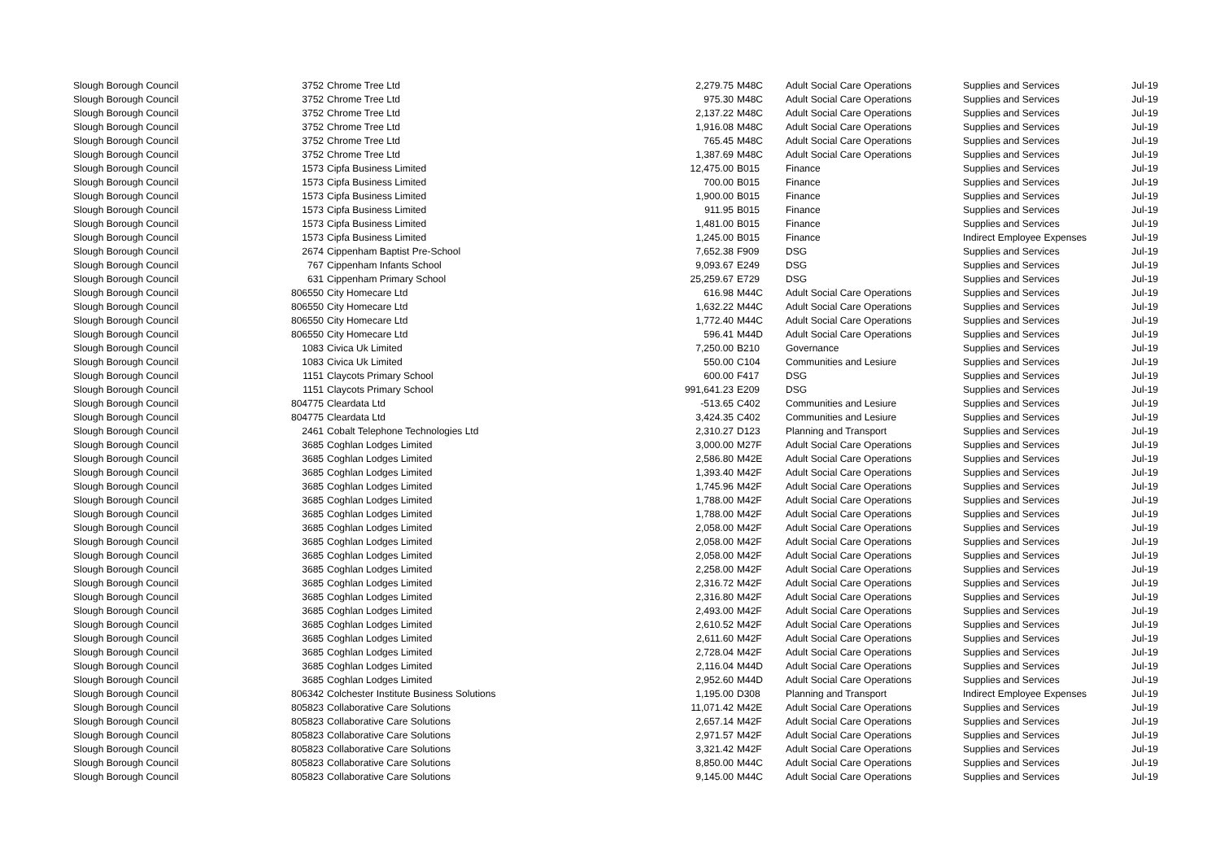| Slough Borough Council | 3752 | Chrome Tree Ltd | 2,279.75 | M48C | Adult Social Care Operations | Supplies and Services | Jul-19 |
| Slough Borough Council | 3752 | Chrome Tree Ltd | 975.30 | M48C | Adult Social Care Operations | Supplies and Services | Jul-19 |
| Slough Borough Council | 3752 | Chrome Tree Ltd | 2,137.22 | M48C | Adult Social Care Operations | Supplies and Services | Jul-19 |
| Slough Borough Council | 3752 | Chrome Tree Ltd | 1,916.08 | M48C | Adult Social Care Operations | Supplies and Services | Jul-19 |
| Slough Borough Council | 3752 | Chrome Tree Ltd | 765.45 | M48C | Adult Social Care Operations | Supplies and Services | Jul-19 |
| Slough Borough Council | 3752 | Chrome Tree Ltd | 1,387.69 | M48C | Adult Social Care Operations | Supplies and Services | Jul-19 |
| Slough Borough Council | 1573 | Cipfa Business Limited | 12,475.00 | B015 | Finance | Supplies and Services | Jul-19 |
| Slough Borough Council | 1573 | Cipfa Business Limited | 700.00 | B015 | Finance | Supplies and Services | Jul-19 |
| Slough Borough Council | 1573 | Cipfa Business Limited | 1,900.00 | B015 | Finance | Supplies and Services | Jul-19 |
| Slough Borough Council | 1573 | Cipfa Business Limited | 911.95 | B015 | Finance | Supplies and Services | Jul-19 |
| Slough Borough Council | 1573 | Cipfa Business Limited | 1,481.00 | B015 | Finance | Supplies and Services | Jul-19 |
| Slough Borough Council | 1573 | Cipfa Business Limited | 1,245.00 | B015 | Finance | Indirect Employee Expenses | Jul-19 |
| Slough Borough Council | 2674 | Cippenham Baptist Pre-School | 7,652.38 | F909 | DSG | Supplies and Services | Jul-19 |
| Slough Borough Council | 767 | Cippenham Infants School | 9,093.67 | E249 | DSG | Supplies and Services | Jul-19 |
| Slough Borough Council | 631 | Cippenham Primary School | 25,259.67 | E729 | DSG | Supplies and Services | Jul-19 |
| Slough Borough Council | 806550 | City Homecare Ltd | 616.98 | M44C | Adult Social Care Operations | Supplies and Services | Jul-19 |
| Slough Borough Council | 806550 | City Homecare Ltd | 1,632.22 | M44C | Adult Social Care Operations | Supplies and Services | Jul-19 |
| Slough Borough Council | 806550 | City Homecare Ltd | 1,772.40 | M44C | Adult Social Care Operations | Supplies and Services | Jul-19 |
| Slough Borough Council | 806550 | City Homecare Ltd | 596.41 | M44D | Adult Social Care Operations | Supplies and Services | Jul-19 |
| Slough Borough Council | 1083 | Civica Uk Limited | 7,250.00 | B210 | Governance | Supplies and Services | Jul-19 |
| Slough Borough Council | 1083 | Civica Uk Limited | 550.00 | C104 | Communities and Lesiure | Supplies and Services | Jul-19 |
| Slough Borough Council | 1151 | Claycots Primary School | 600.00 | F417 | DSG | Supplies and Services | Jul-19 |
| Slough Borough Council | 1151 | Claycots Primary School | 991,641.23 | E209 | DSG | Supplies and Services | Jul-19 |
| Slough Borough Council | 804775 | Cleardata Ltd | -513.65 | C402 | Communities and Lesiure | Supplies and Services | Jul-19 |
| Slough Borough Council | 804775 | Cleardata Ltd | 3,424.35 | C402 | Communities and Lesiure | Supplies and Services | Jul-19 |
| Slough Borough Council | 2461 | Cobalt Telephone Technologies Ltd | 2,310.27 | D123 | Planning and Transport | Supplies and Services | Jul-19 |
| Slough Borough Council | 3685 | Coghlan Lodges Limited | 3,000.00 | M27F | Adult Social Care Operations | Supplies and Services | Jul-19 |
| Slough Borough Council | 3685 | Coghlan Lodges Limited | 2,586.80 | M42E | Adult Social Care Operations | Supplies and Services | Jul-19 |
| Slough Borough Council | 3685 | Coghlan Lodges Limited | 1,393.40 | M42F | Adult Social Care Operations | Supplies and Services | Jul-19 |
| Slough Borough Council | 3685 | Coghlan Lodges Limited | 1,745.96 | M42F | Adult Social Care Operations | Supplies and Services | Jul-19 |
| Slough Borough Council | 3685 | Coghlan Lodges Limited | 1,788.00 | M42F | Adult Social Care Operations | Supplies and Services | Jul-19 |
| Slough Borough Council | 3685 | Coghlan Lodges Limited | 1,788.00 | M42F | Adult Social Care Operations | Supplies and Services | Jul-19 |
| Slough Borough Council | 3685 | Coghlan Lodges Limited | 2,058.00 | M42F | Adult Social Care Operations | Supplies and Services | Jul-19 |
| Slough Borough Council | 3685 | Coghlan Lodges Limited | 2,058.00 | M42F | Adult Social Care Operations | Supplies and Services | Jul-19 |
| Slough Borough Council | 3685 | Coghlan Lodges Limited | 2,058.00 | M42F | Adult Social Care Operations | Supplies and Services | Jul-19 |
| Slough Borough Council | 3685 | Coghlan Lodges Limited | 2,258.00 | M42F | Adult Social Care Operations | Supplies and Services | Jul-19 |
| Slough Borough Council | 3685 | Coghlan Lodges Limited | 2,316.72 | M42F | Adult Social Care Operations | Supplies and Services | Jul-19 |
| Slough Borough Council | 3685 | Coghlan Lodges Limited | 2,316.80 | M42F | Adult Social Care Operations | Supplies and Services | Jul-19 |
| Slough Borough Council | 3685 | Coghlan Lodges Limited | 2,493.00 | M42F | Adult Social Care Operations | Supplies and Services | Jul-19 |
| Slough Borough Council | 3685 | Coghlan Lodges Limited | 2,610.52 | M42F | Adult Social Care Operations | Supplies and Services | Jul-19 |
| Slough Borough Council | 3685 | Coghlan Lodges Limited | 2,611.60 | M42F | Adult Social Care Operations | Supplies and Services | Jul-19 |
| Slough Borough Council | 3685 | Coghlan Lodges Limited | 2,728.04 | M42F | Adult Social Care Operations | Supplies and Services | Jul-19 |
| Slough Borough Council | 3685 | Coghlan Lodges Limited | 2,116.04 | M44D | Adult Social Care Operations | Supplies and Services | Jul-19 |
| Slough Borough Council | 3685 | Coghlan Lodges Limited | 2,952.60 | M44D | Adult Social Care Operations | Supplies and Services | Jul-19 |
| Slough Borough Council | 806342 | Colchester Institute Business Solutions | 1,195.00 | D308 | Planning and Transport | Indirect Employee Expenses | Jul-19 |
| Slough Borough Council | 805823 | Collaborative Care Solutions | 11,071.42 | M42E | Adult Social Care Operations | Supplies and Services | Jul-19 |
| Slough Borough Council | 805823 | Collaborative Care Solutions | 2,657.14 | M42F | Adult Social Care Operations | Supplies and Services | Jul-19 |
| Slough Borough Council | 805823 | Collaborative Care Solutions | 2,971.57 | M42F | Adult Social Care Operations | Supplies and Services | Jul-19 |
| Slough Borough Council | 805823 | Collaborative Care Solutions | 3,321.42 | M42F | Adult Social Care Operations | Supplies and Services | Jul-19 |
| Slough Borough Council | 805823 | Collaborative Care Solutions | 8,850.00 | M44C | Adult Social Care Operations | Supplies and Services | Jul-19 |
| Slough Borough Council | 805823 | Collaborative Care Solutions | 9,145.00 | M44C | Adult Social Care Operations | Supplies and Services | Jul-19 |